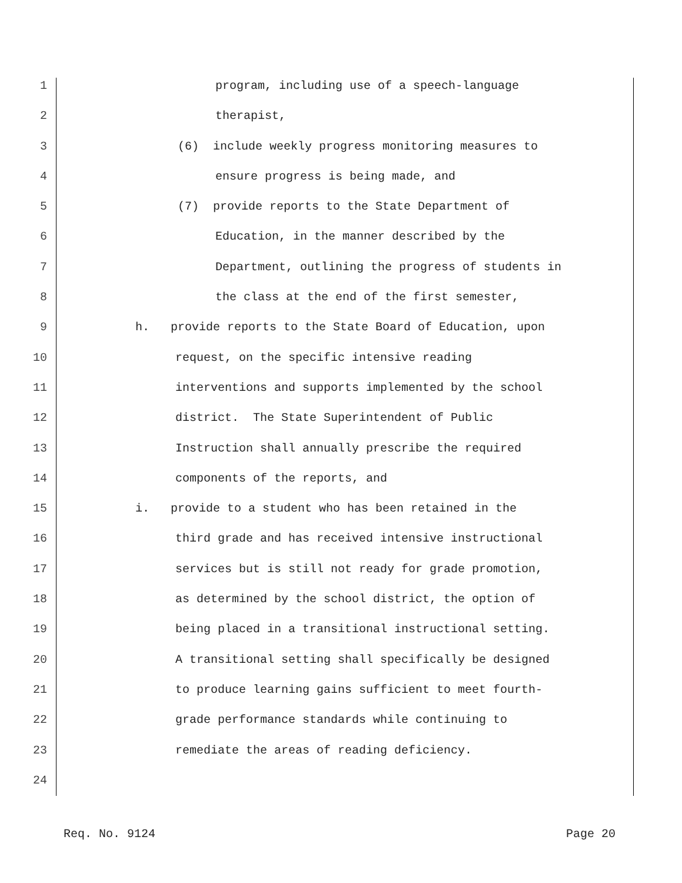1 program, including use of a speech-language
2 therapist,
3 (6) include weekly progress monitoring measures to
4 ensure progress is being made, and
5 (7) provide reports to the State Department of
6 Education, in the manner described by the
7 Department, outlining the progress of students in
8 the class at the end of the first semester,
9 h. provide reports to the State Board of Education, upon
10 request, on the specific intensive reading
11 interventions and supports implemented by the school
12 district. The State Superintendent of Public
13 Instruction shall annually prescribe the required
14 components of the reports, and
15 i. provide to a student who has been retained in the
16 third grade and has received intensive instructional
17 services but is still not ready for grade promotion,
18 as determined by the school district, the option of
19 being placed in a transitional instructional setting.
20 A transitional setting shall specifically be designed
21 to produce learning gains sufficient to meet fourth-
22 grade performance standards while continuing to
23 remediate the areas of reading deficiency.
24
Req. No. 9124 Page 20